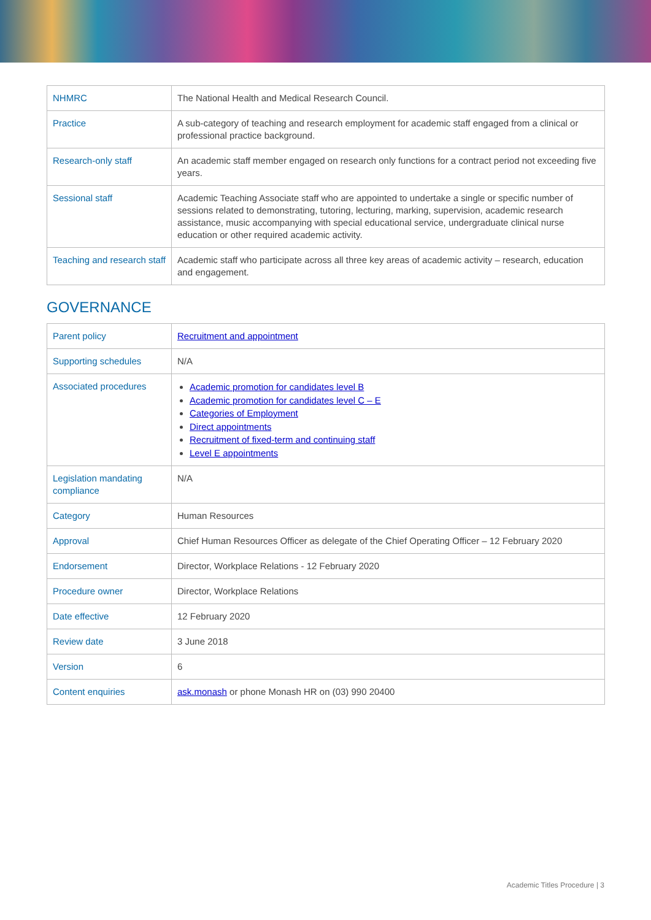| NHMRC | The National Health and Medical Research Council. |
| Practice | A sub-category of teaching and research employment for academic staff engaged from a clinical or professional practice background. |
| Research-only staff | An academic staff member engaged on research only functions for a contract period not exceeding five years. |
| Sessional staff | Academic Teaching Associate staff who are appointed to undertake a single or specific number of sessions related to demonstrating, tutoring, lecturing, marking, supervision, academic research assistance, music accompanying with special educational service, undergraduate clinical nurse education or other required academic activity. |
| Teaching and research staff | Academic staff who participate across all three key areas of academic activity – research, education and engagement. |
GOVERNANCE
| Parent policy | Recruitment and appointment |
| Supporting schedules | N/A |
| Associated procedures | Academic promotion for candidates level B Academic promotion for candidates level C – E Categories of Employment Direct appointments Recruitment of fixed-term and continuing staff Level E appointments |
| Legislation mandating compliance | N/A |
| Category | Human Resources |
| Approval | Chief Human Resources Officer as delegate of the Chief Operating Officer – 12 February 2020 |
| Endorsement | Director, Workplace Relations - 12 February 2020 |
| Procedure owner | Director, Workplace Relations |
| Date effective | 12 February 2020 |
| Review date | 3 June 2018 |
| Version | 6 |
| Content enquiries | ask.monash or phone Monash HR on (03) 990 20400 |
Academic Titles Procedure | 3